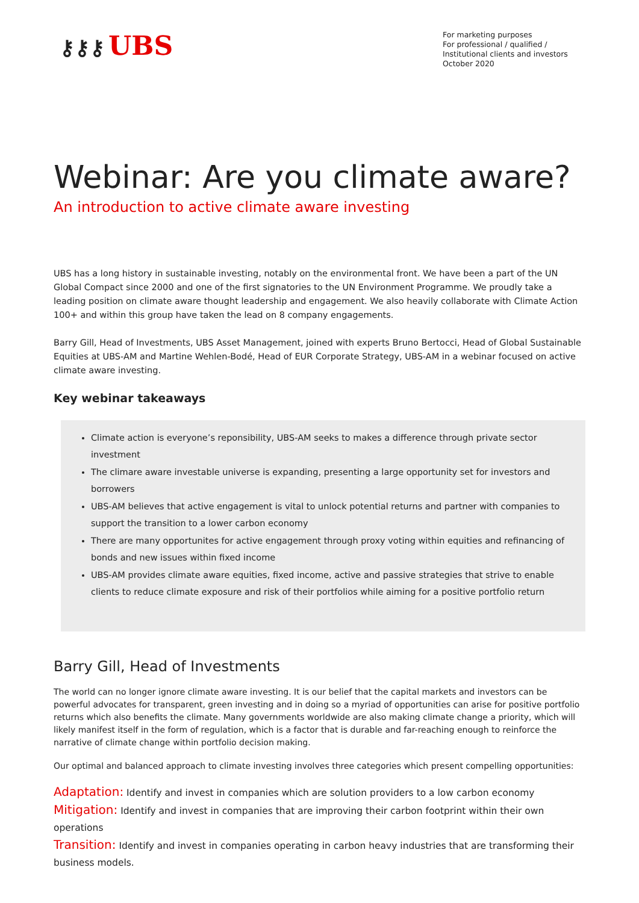⚷⚷⚷ UBS
For marketing purposes
For professional / qualified /
Institutional clients and investors
October 2020
Webinar: Are you climate aware?
An introduction to active climate aware investing
UBS has a long history in sustainable investing, notably on the environmental front. We have been a part of the UN Global Compact since 2000 and one of the first signatories to the UN Environment Programme. We proudly take a leading position on climate aware thought leadership and engagement. We also heavily collaborate with Climate Action 100+ and within this group have taken the lead on 8 company engagements.
Barry Gill, Head of Investments, UBS Asset Management, joined with experts Bruno Bertocci, Head of Global Sustainable Equities at UBS-AM and Martine Wehlen-Bodé, Head of EUR Corporate Strategy, UBS-AM in a webinar focused on active climate aware investing.
Key webinar takeaways
Climate action is everyone’s reponsibility, UBS-AM seeks to makes a difference through private sector investment
The climare aware investable universe is expanding, presenting a large opportunity set for investors and borrowers
UBS-AM believes that active engagement is vital to unlock potential returns and partner with companies to support the transition to a lower carbon economy
There are many opportunites for active engagement through proxy voting within equities and refinancing of bonds and new issues within fixed income
UBS-AM provides climate aware equities, fixed income, active and passive strategies that strive to enable clients to reduce climate exposure and risk of their portfolios while aiming for a positive portfolio return
Barry Gill, Head of Investments
The world can no longer ignore climate aware investing. It is our belief that the capital markets and investors can be powerful advocates for transparent, green investing and in doing so a myriad of opportunities can arise for positive portfolio returns which also benefits the climate. Many governments worldwide are also making climate change a priority, which will likely manifest itself in the form of regulation, which is a factor that is durable and far-reaching enough to reinforce the narrative of climate change within portfolio decision making.
Our optimal and balanced approach to climate investing involves three categories which present compelling opportunities:
Adaptation: Identify and invest in companies which are solution providers to a low carbon economy
Mitigation: Identify and invest in companies that are improving their carbon footprint within their own operations
Transition: Identify and invest in companies operating in carbon heavy industries that are transforming their business models.